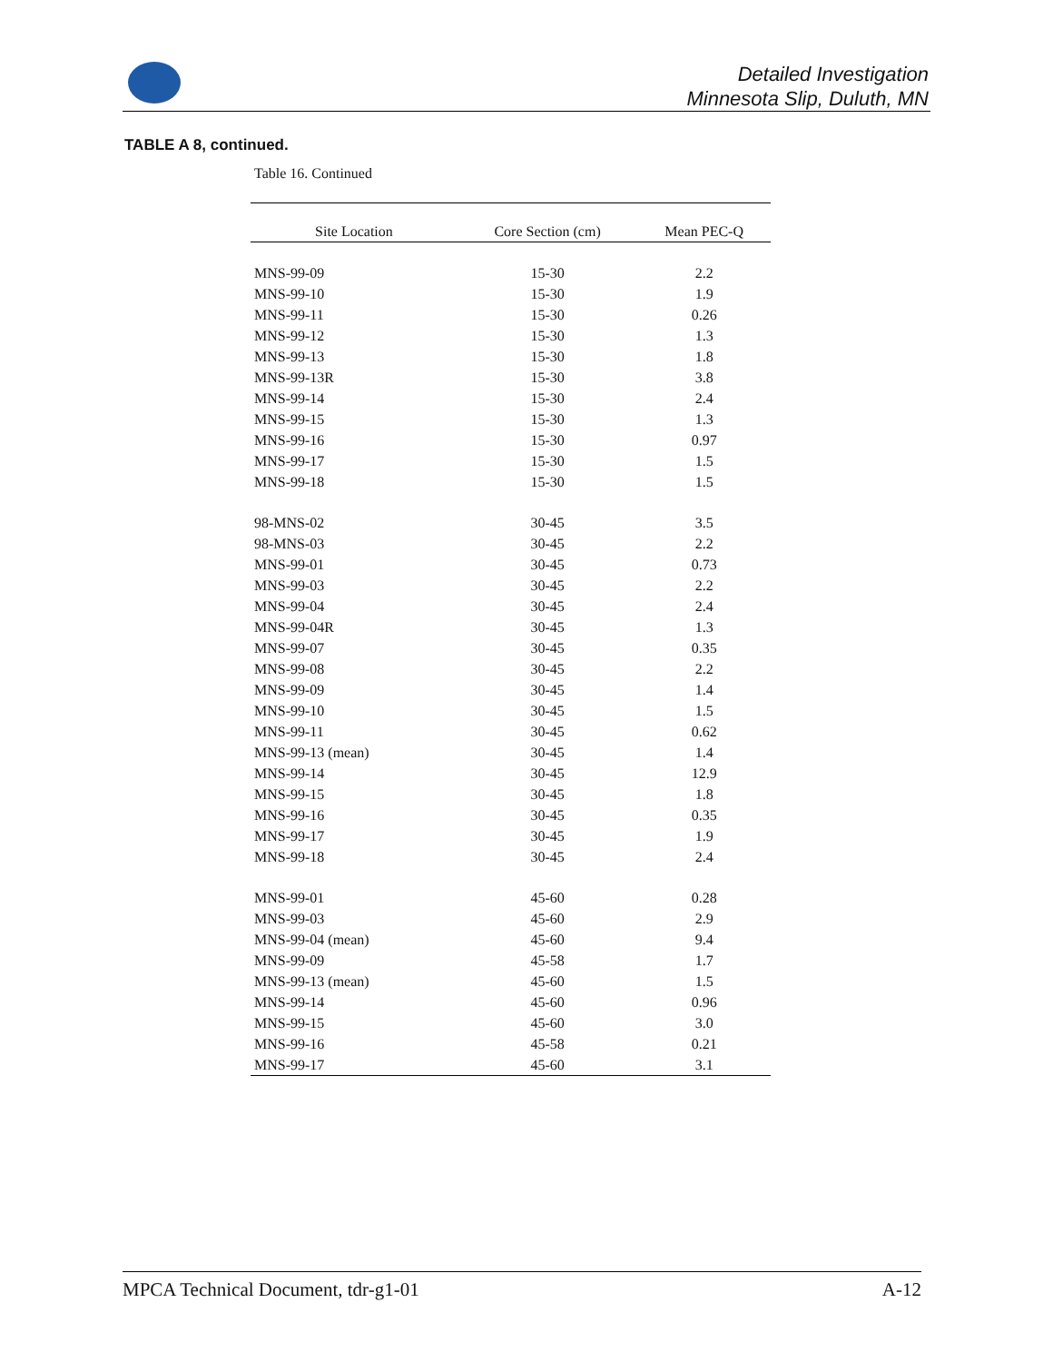Detailed Investigation
Minnesota Slip, Duluth, MN
TABLE A 8, continued.
Table 16. Continued
| Site Location | Core Section (cm) | Mean PEC-Q |
| --- | --- | --- |
| MNS-99-09 | 15-30 | 2.2 |
| MNS-99-10 | 15-30 | 1.9 |
| MNS-99-11 | 15-30 | 0.26 |
| MNS-99-12 | 15-30 | 1.3 |
| MNS-99-13 | 15-30 | 1.8 |
| MNS-99-13R | 15-30 | 3.8 |
| MNS-99-14 | 15-30 | 2.4 |
| MNS-99-15 | 15-30 | 1.3 |
| MNS-99-16 | 15-30 | 0.97 |
| MNS-99-17 | 15-30 | 1.5 |
| MNS-99-18 | 15-30 | 1.5 |
| 98-MNS-02 | 30-45 | 3.5 |
| 98-MNS-03 | 30-45 | 2.2 |
| MNS-99-01 | 30-45 | 0.73 |
| MNS-99-03 | 30-45 | 2.2 |
| MNS-99-04 | 30-45 | 2.4 |
| MNS-99-04R | 30-45 | 1.3 |
| MNS-99-07 | 30-45 | 0.35 |
| MNS-99-08 | 30-45 | 2.2 |
| MNS-99-09 | 30-45 | 1.4 |
| MNS-99-10 | 30-45 | 1.5 |
| MNS-99-11 | 30-45 | 0.62 |
| MNS-99-13 (mean) | 30-45 | 1.4 |
| MNS-99-14 | 30-45 | 12.9 |
| MNS-99-15 | 30-45 | 1.8 |
| MNS-99-16 | 30-45 | 0.35 |
| MNS-99-17 | 30-45 | 1.9 |
| MNS-99-18 | 30-45 | 2.4 |
| MNS-99-01 | 45-60 | 0.28 |
| MNS-99-03 | 45-60 | 2.9 |
| MNS-99-04 (mean) | 45-60 | 9.4 |
| MNS-99-09 | 45-58 | 1.7 |
| MNS-99-13 (mean) | 45-60 | 1.5 |
| MNS-99-14 | 45-60 | 0.96 |
| MNS-99-15 | 45-60 | 3.0 |
| MNS-99-16 | 45-58 | 0.21 |
| MNS-99-17 | 45-60 | 3.1 |
MPCA Technical Document, tdr-g1-01 A-12